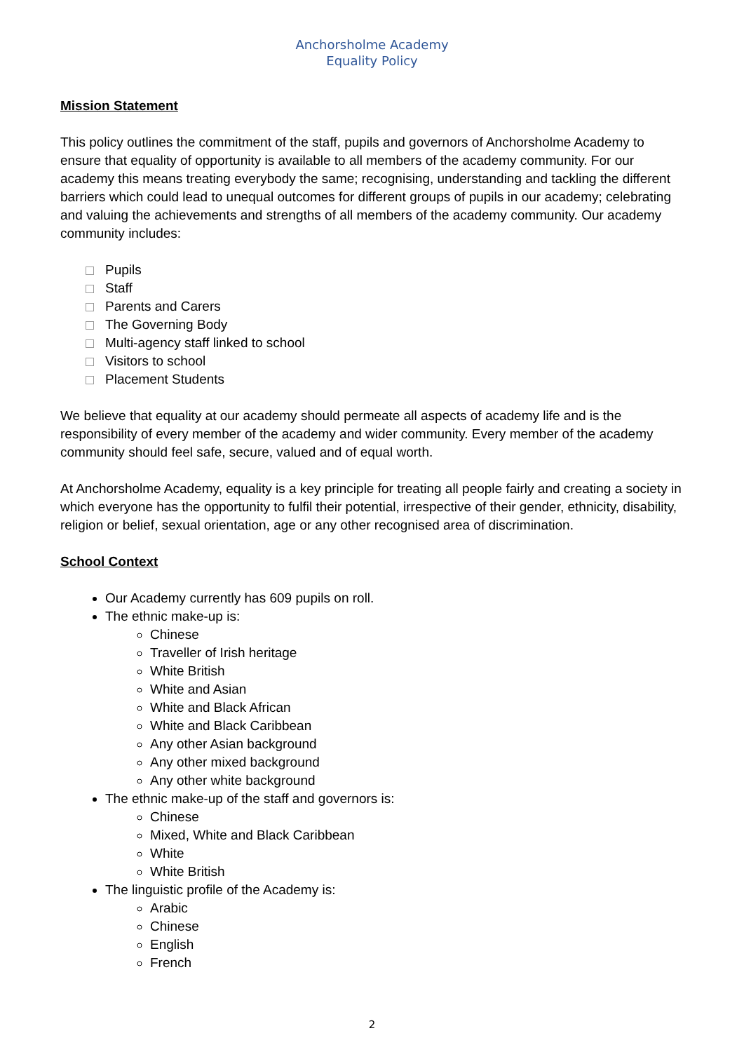Anchorsholme Academy
Equality Policy
Mission Statement
This policy outlines the commitment of the staff, pupils and governors of Anchorsholme Academy to ensure that equality of opportunity is available to all members of the academy community. For our academy this means treating everybody the same; recognising, understanding and tackling the different barriers which could lead to unequal outcomes for different groups of pupils in our academy; celebrating and valuing the achievements and strengths of all members of the academy community. Our academy community includes:
Pupils
Staff
Parents and Carers
The Governing Body
Multi-agency staff linked to school
Visitors to school
Placement Students
We believe that equality at our academy should permeate all aspects of academy life and is the responsibility of every member of the academy and wider community. Every member of the academy community should feel safe, secure, valued and of equal worth.
At Anchorsholme Academy, equality is a key principle for treating all people fairly and creating a society in which everyone has the opportunity to fulfil their potential, irrespective of their gender, ethnicity, disability, religion or belief, sexual orientation, age or any other recognised area of discrimination.
School Context
Our Academy currently has 609 pupils on roll.
The ethnic make-up is:
Chinese
Traveller of Irish heritage
White British
White and Asian
White and Black African
White and Black Caribbean
Any other Asian background
Any other mixed background
Any other white background
The ethnic make-up of the staff and governors is:
Chinese
Mixed, White and Black Caribbean
White
White British
The linguistic profile of the Academy is:
Arabic
Chinese
English
French
2